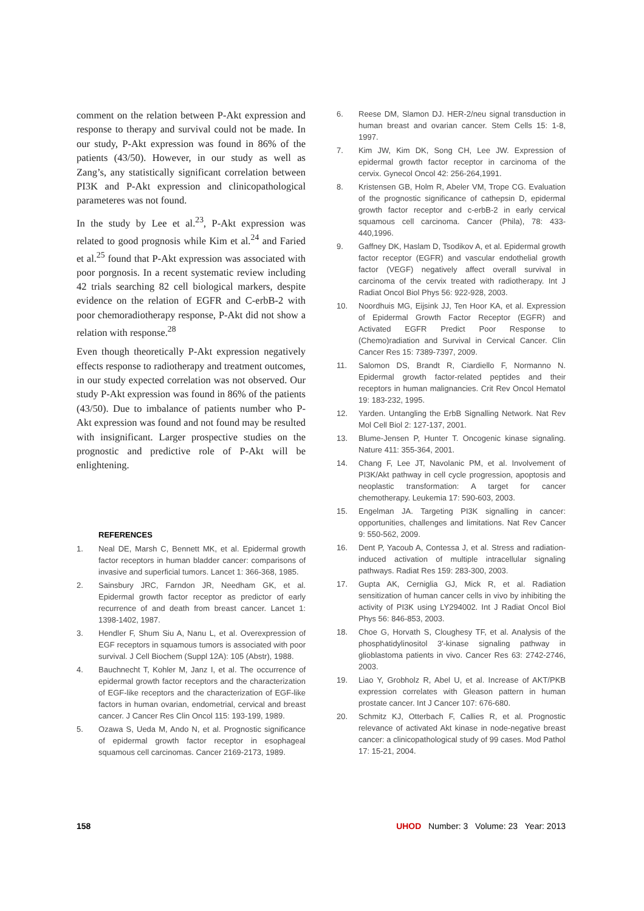comment on the relation between P-Akt expression and response to therapy and survival could not be made. In our study, P-Akt expression was found in 86% of the patients (43/50). However, in our study as well as Zang’s, any statistically significant correlation between PI3K and P-Akt expression and clinicopathological parameteres was not found.
In the study by Lee et al.<sup>23</sup>, P-Akt expression was related to good prognosis while Kim et al.<sup>24</sup> and Faried et al.<sup>25</sup> found that P-Akt expression was associated with poor porgnosis. In a recent systematic review including 42 trials searching 82 cell biological markers, despite evidence on the relation of EGFR and C-erbB-2 with poor chemoradiotherapy response, P-Akt did not show a relation with response.<sup>28</sup>
Even though theoretically P-Akt expression negatively effects response to radiotherapy and treatment outcomes, in our study expected correlation was not observed. Our study P-Akt expression was found in 86% of the patients (43/50). Due to imbalance of patients number who P-Akt expression was found and not found may be resulted with insignificant. Larger prospective studies on the prognostic and predictive role of P-Akt will be enlightening.
REFERENCES
1. Neal DE, Marsh C, Bennett MK, et al. Epidermal growth factor receptors in human bladder cancer: comparisons of invasive and superficial tumors. Lancet 1: 366-368, 1985.
2. Sainsbury JRC, Farndon JR, Needham GK, et al. Epidermal growth factor receptor as predictor of early recurrence of and death from breast cancer. Lancet 1: 1398-1402, 1987.
3. Hendler F, Shum Siu A, Nanu L, et al. Overexpression of EGF receptors in squamous tumors is associated with poor survival. J Cell Biochem (Suppl 12A): 105 (Abstr), 1988.
4. Bauchnecht T, Kohler M, Janz I, et al. The occurrence of epidermal growth factor receptors and the characterization of EGF-like receptors and the characterization of EGF-like factors in human ovarian, endometrial, cervical and breast cancer. J Cancer Res Clin Oncol 115: 193-199, 1989.
5. Ozawa S, Ueda M, Ando N, et al. Prognostic significance of epidermal growth factor receptor in esophageal squamous cell carcinomas. Cancer 2169-2173, 1989.
6. Reese DM, Slamon DJ. HER-2/neu signal transduction in human breast and ovarian cancer. Stem Cells 15: 1-8, 1997.
7. Kim JW, Kim DK, Song CH, Lee JW. Expression of epidermal growth factor receptor in carcinoma of the cervix. Gynecol Oncol 42: 256-264,1991.
8. Kristensen GB, Holm R, Abeler VM, Trope CG. Evaluation of the prognostic significance of cathepsin D, epidermal growth factor receptor and c-erbB-2 in early cervical squamous cell carcinoma. Cancer (Phila), 78: 433-440,1996.
9. Gaffney DK, Haslam D, Tsodikov A, et al. Epidermal growth factor receptor (EGFR) and vascular endothelial growth factor (VEGF) negatively affect overall survival in carcinoma of the cervix treated with radiotherapy. Int J Radiat Oncol Biol Phys 56: 922-928, 2003.
10. Noordhuis MG, Eijsink JJ, Ten Hoor KA, et al. Expression of Epidermal Growth Factor Receptor (EGFR) and Activated EGFR Predict Poor Response to (Chemo)radiation and Survival in Cervical Cancer. Clin Cancer Res 15: 7389-7397, 2009.
11. Salomon DS, Brandt R, Ciardiello F, Normanno N. Epidermal growth factor-related peptides and their receptors in human malignancies. Crit Rev Oncol Hematol 19: 183-232, 1995.
12. Yarden. Untangling the ErbB Signalling Network. Nat Rev Mol Cell Biol 2: 127-137, 2001.
13. Blume-Jensen P, Hunter T. Oncogenic kinase signaling. Nature 411: 355-364, 2001.
14. Chang F, Lee JT, Navolanic PM, et al. Involvement of PI3K/Akt pathway in cell cycle progression, apoptosis and neoplastic transformation: A target for cancer chemotherapy. Leukemia 17: 590-603, 2003.
15. Engelman JA. Targeting PI3K signalling in cancer: opportunities, challenges and limitations. Nat Rev Cancer 9: 550-562, 2009.
16. Dent P, Yacoub A, Contessa J, et al. Stress and radiation-induced activation of multiple intracellular signaling pathways. Radiat Res 159: 283-300, 2003.
17. Gupta AK, Cerniglia GJ, Mick R, et al. Radiation sensitization of human cancer cells in vivo by inhibiting the activity of PI3K using LY294002. Int J Radiat Oncol Biol Phys 56: 846-853, 2003.
18. Choe G, Horvath S, Cloughesy TF, et al. Analysis of the phosphatidylinositol 3'-kinase signaling pathway in glioblastoma patients in vivo. Cancer Res 63: 2742-2746, 2003.
19. Liao Y, Grobholz R, Abel U, et al. Increase of AKT/PKB expression correlates with Gleason pattern in human prostate cancer. Int J Cancer 107: 676-680.
20. Schmitz KJ, Otterbach F, Callies R, et al. Prognostic relevance of activated Akt kinase in node-negative breast cancer: a clinicopathological study of 99 cases. Mod Pathol 17: 15-21, 2004.
158 UHOD Number: 3 Volume: 23 Year: 2013